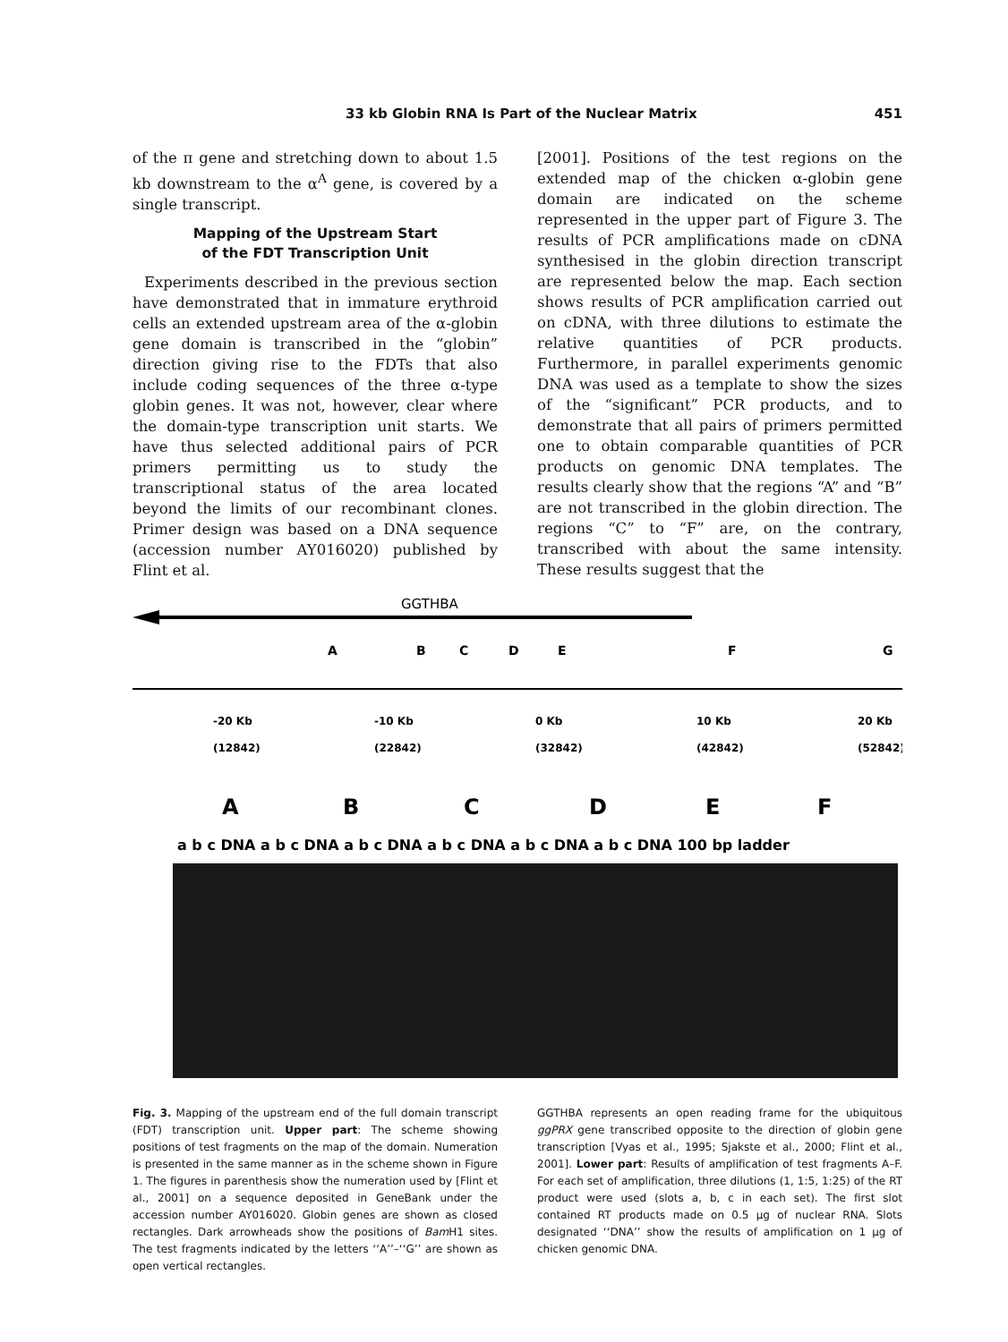33 kb Globin RNA Is Part of the Nuclear Matrix 451
of the π gene and stretching down to about 1.5 kb downstream to the α<sup>A</sup> gene, is covered by a single transcript.
Mapping of the Upstream Start
of the FDT Transcription Unit
Experiments described in the previous section have demonstrated that in immature erythroid cells an extended upstream area of the α-globin gene domain is transcribed in the “globin” direction giving rise to the FDTs that also include coding sequences of the three α-type globin genes. It was not, however, clear where the domain-type transcription unit starts. We have thus selected additional pairs of PCR primers permitting us to study the transcriptional status of the area located beyond the limits of our recombinant clones. Primer design was based on a DNA sequence (accession number AY016020) published by Flint et al.
[2001]. Positions of the test regions on the extended map of the chicken α-globin gene domain are indicated on the scheme represented in the upper part of Figure 3. The results of PCR amplifications made on cDNA synthesised in the globin direction transcript are represented below the map. Each section shows results of PCR amplification carried out on cDNA, with three dilutions to estimate the relative quantities of PCR products. Furthermore, in parallel experiments genomic DNA was used as a template to show the sizes of the “significant” PCR products, and to demonstrate that all pairs of primers permitted one to obtain comparable quantities of PCR products on genomic DNA templates. The results clearly show that the regions “A” and “B” are not transcribed in the globin direction. The regions “C” to “F” are, on the contrary, transcribed with about the same intensity. These results suggest that the
GGTHBA
A
B
C
D
E
F
G
-20 Kb
-10 Kb
0 Kb
10 Kb
20 Kb
(12842)
(22842)
(32842)
(42842)
(52842)
A
B
C
D
E
F
a b c DNA a b c DNA a b c DNA a b c DNA a b c DNA a b c DNA 100 bp ladder
Fig. 3. Mapping of the upstream end of the full domain transcript (FDT) transcription unit. Upper part: The scheme showing positions of test fragments on the map of the domain. Numeration is presented in the same manner as in the scheme shown in Figure 1. The figures in parenthesis show the numeration used by [Flint et al., 2001] on a sequence deposited in GeneBank under the accession number AY016020. Globin genes are shown as closed rectangles. Dark arrowheads show the positions of Bam H1 sites. The test fragments indicated by the letters ‘‘A’’–‘‘G’’ are shown as open vertical rectangles.
GGTHBA represents an open reading frame for the ubiquitous ggPRX gene transcribed opposite to the direction of globin gene transcription [Vyas et al., 1995; Sjakste et al., 2000; Flint et al., 2001]. Lower part: Results of amplification of test fragments A–F. For each set of amplification, three dilutions (1, 1:5, 1:25) of the RT product were used (slots a, b, c in each set). The first slot contained RT products made on 0.5 μg of nuclear RNA. Slots designated ‘‘DNA’’ show the results of amplification on 1 μg of chicken genomic DNA.